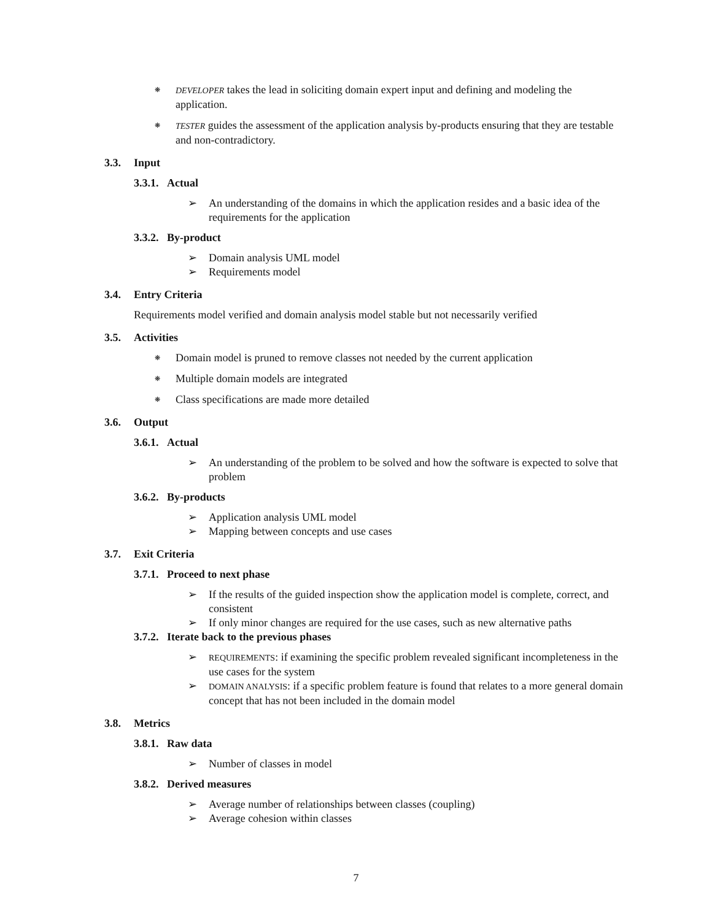❋
DEVELOPER takes the lead in soliciting domain expert input and defining and modeling the application.
❋
TESTER guides the assessment of the application analysis by-products ensuring that they are testable and non-contradictory.
3.3. Input
3.3.1. Actual
➢ An understanding of the domains in which the application resides and a basic idea of the requirements for the application
3.3.2. By-product
➢ Domain analysis UML model
➢ Requirements model
3.4. Entry Criteria
Requirements model verified and domain analysis model stable but not necessarily verified
3.5. Activities
❋
Domain model is pruned to remove classes not needed by the current application
❋
Multiple domain models are integrated
❋
Class specifications are made more detailed
3.6. Output
3.6.1. Actual
➢ An understanding of the problem to be solved and how the software is expected to solve that problem
3.6.2. By-products
➢ Application analysis UML model
➢ Mapping between concepts and use cases
3.7. Exit Criteria
3.7.1. Proceed to next phase
➢ If the results of the guided inspection show the application model is complete, correct, and consistent
➢ If only minor changes are required for the use cases, such as new alternative paths
3.7.2. Iterate back to the previous phases
➢
REQUIREMENTS: if examining the specific problem revealed significant incompleteness in the use cases for the system
➢
DOMAIN ANALYSIS: if a specific problem feature is found that relates to a more general domain concept that has not been included in the domain model
3.8. Metrics
3.8.1. Raw data
➢ Number of classes in model
3.8.2. Derived measures
➢ Average number of relationships between classes (coupling)
➢ Average cohesion within classes
7